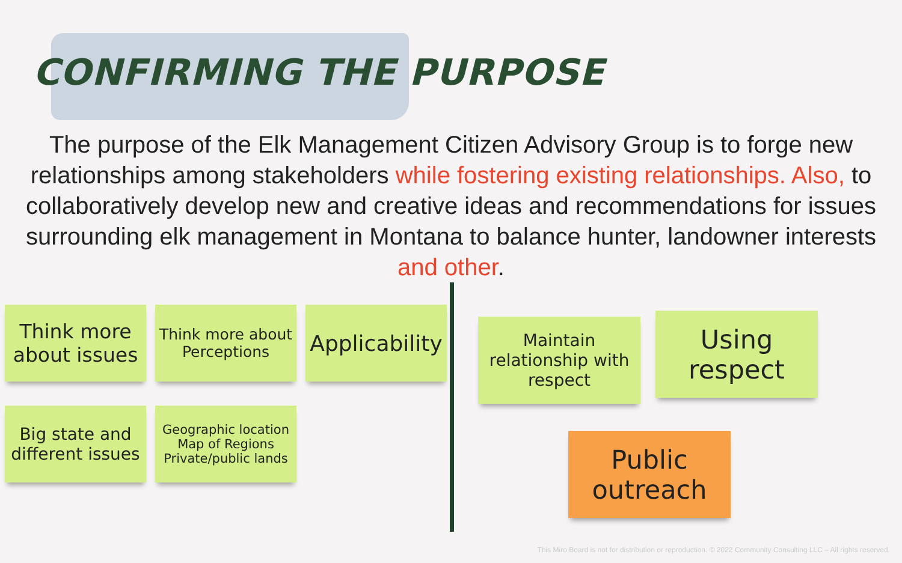CONFIRMING THE PURPOSE
The purpose of the Elk Management Citizen Advisory Group is to forge new relationships among stakeholders while fostering existing relationships. Also, to collaboratively develop new and creative ideas and recommendations for issues surrounding elk management in Montana to balance hunter, landowner interests and other.
Think more about issues
Think more about Perceptions
Applicability
Big state and different issues
Geographic location Map of Regions Private/public lands
Maintain relationship with respect
Using respect
Public outreach
This Miro Board is not for distribution or reproduction. © 2022 Community Consulting LLC – All rights reserved.